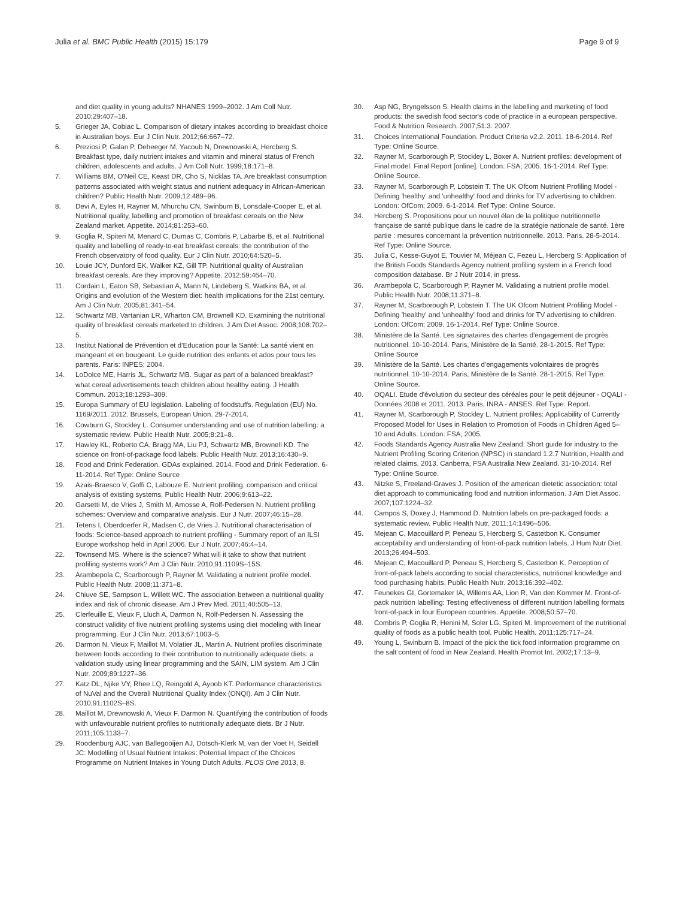Julia et al. BMC Public Health (2015) 15:179 Page 9 of 9
and diet quality in young adults? NHANES 1999–2002. J Am Coll Nutr. 2010;29:407–18.
5. Grieger JA, Cobiac L. Comparison of dietary intakes according to breakfast choice in Australian boys. Eur J Clin Nutr. 2012;66:667–72.
6. Preziosi P, Galan P, Deheeger M, Yacoub N, Drewnowski A, Hercberg S. Breakfast type, daily nutrient intakes and vitamin and mineral status of French children, adolescents and adults. J Am Coll Nutr. 1999;18:171–8.
7. Williams BM, O'Neil CE, Keast DR, Cho S, Nicklas TA. Are breakfast consumption patterns associated with weight status and nutrient adequacy in African-American children? Public Health Nutr. 2009;12:489–96.
8. Devi A, Eyles H, Rayner M, Mhurchu CN, Swinburn B, Lonsdale-Cooper E, et al. Nutritional quality, labelling and promotion of breakfast cereals on the New Zealand market. Appetite. 2014;81:253–60.
9. Goglia R, Spiteri M, Menard C, Dumas C, Combris P, Labarbe B, et al. Nutritional quality and labelling of ready-to-eat breakfast cereals: the contribution of the French observatory of food quality. Eur J Clin Nutr. 2010;64:S20–5.
10. Louie JCY, Dunford EK, Walker KZ, Gill TP. Nutritional quality of Australian breakfast cereals. Are they improving? Appetite. 2012;59:464–70.
11. Cordain L, Eaton SB, Sebastian A, Mann N, Lindeberg S, Watkins BA, et al. Origins and evolution of the Western diet: health implications for the 21st century. Am J Clin Nutr. 2005;81:341–54.
12. Schwartz MB, Vartanian LR, Wharton CM, Brownell KD. Examining the nutritional quality of breakfast cereals marketed to children. J Am Diet Assoc. 2008;108:702–5.
13. Institut National de Prévention et d'Education pour la Santé: La santé vient en mangeant et en bougeant. Le guide nutrition des enfants et ados pour tous les parents. Paris: INPES; 2004.
14. LoDolce ME, Harris JL, Schwartz MB. Sugar as part of a balanced breakfast? what cereal advertisements teach children about healthy eating. J Health Commun. 2013;18:1293–309.
15. Europa Summary of EU legislation. Labeling of foodstuffs. Regulation (EU) No. 1169/2011. 2012. Brussels, European Union. 29-7-2014.
16. Cowburn G, Stockley L. Consumer understanding and use of nutrition labelling: a systematic review. Public Health Nutr. 2005;8:21–8.
17. Hawley KL, Roberto CA, Bragg MA, Liu PJ, Schwartz MB, Brownell KD. The science on front-of-package food labels. Public Health Nutr. 2013;16:430–9.
18. Food and Drink Federation. GDAs explained. 2014. Food and Drink Federation. 6-11-2014. Ref Type: Online Source
19. Azais-Braesco V, Goffi C, Labouze E. Nutrient profiling: comparison and critical analysis of existing systems. Public Health Nutr. 2006;9:613–22.
20. Garsetti M, de Vries J, Smith M, Amosse A, Rolf-Pedersen N. Nutrient profiling schemes: Overview and comparative analysis. Eur J Nutr. 2007;46:15–28.
21. Tetens I, Oberdoerfer R, Madsen C, de Vries J. Nutritional characterisation of foods: Science-based approach to nutrient profiling - Summary report of an ILSI Europe workshop held in April 2006. Eur J Nutr. 2007;46:4–14.
22. Townsend MS. Where is the science? What will it take to show that nutrient profiling systems work? Am J Clin Nutr. 2010;91:1109S–15S.
23. Arambepola C, Scarborough P, Rayner M. Validating a nutrient profile model. Public Health Nutr. 2008;11:371–8.
24. Chiuve SE, Sampson L, Willett WC. The association between a nutritional quality index and risk of chronic disease. Am J Prev Med. 2011;40:505–13.
25. Clerfeuille E, Vieux F, Lluch A, Darmon N, Rolf-Pedersen N. Assessing the construct validity of five nutrient profiling systems using diet modeling with linear programming. Eur J Clin Nutr. 2013;67:1003–5.
26. Darmon N, Vieux F, Maillot M, Volatier JL, Martin A. Nutrient profiles discriminate between foods according to their contribution to nutritionally adequate diets: a validation study using linear programming and the SAIN, LIM system. Am J Clin Nutr. 2009;89:1227–36.
27. Katz DL, Njike VY, Rhee LQ, Reingold A, Ayoob KT. Performance characteristics of NuVal and the Overall Nutritional Quality Index (ONQI). Am J Clin Nutr. 2010;91:1102S–8S.
28. Maillot M, Drewnowski A, Vieux F, Darmon N. Quantifying the contribution of foods with unfavourable nutrient profiles to nutritionally adequate diets. Br J Nutr. 2011;105:1133–7.
29. Roodenburg AJC, van Ballegooijen AJ, Dotsch-Klerk M, van der Voet H, Seidell JC: Modelling of Usual Nutrient Intakes: Potential Impact of the Choices Programme on Nutrient Intakes in Young Dutch Adults. PLOS One 2013, 8.
30. Asp NG, Bryngelsson S. Health claims in the labelling and marketing of food products: the swedish food sector's code of practice in a european perspective. Food & Nutrition Research. 2007;51:3. 2007.
31. Choices International Foundation. Product Criteria v2.2. 2011. 18-6-2014. Ref Type: Online Source.
32. Rayner M, Scarborough P, Stockley L, Boxer A. Nutrient profiles: development of Final model. Final Report [online]. London: FSA; 2005. 16-1-2014. Ref Type: Online Source.
33. Rayner M, Scarborough P, Lobstein T. The UK Ofcom Nutrient Profiling Model - Defining 'healthy' and 'unhealthy' food and drinks for TV advertising to children. London: OfCom; 2009. 6-1-2014. Ref Type: Online Source.
34. Hercberg S. Propositions pour un nouvel élan de la politique nutritionnelle française de santé publique dans le cadre de la stratégie nationale de santé. 1ère partie : mesures concernant la prévention nutritionnelle. 2013. Paris. 28-5-2014. Ref Type: Online Source.
35. Julia C, Kesse-Guyot E, Touvier M, Méjean C, Fezeu L, Hercberg S: Application of the British Foods Standards Agency nutrient profiling system in a French food composition database. Br J Nutr 2014, in press.
36. Arambepola C, Scarborough P, Rayner M. Validating a nutrient profile model. Public Health Nutr. 2008;11:371–8.
37. Rayner M, Scarborough P, Lobstein T. The UK Ofcom Nutrient Profiling Model - Defining 'healthy' and 'unhealthy' food and drinks for TV advertising to children. London: OfCom; 2009. 16-1-2014. Ref Type: Online Source.
38. Ministère de la Santé. Les signataires des chartes d'engagement de progrès nutritionnel. 10-10-2014. Paris, Ministère de la Santé. 28-1-2015. Ref Type: Online Source
39. Ministère de la Santé. Les chartes d'engagements volontaires de progrès nutritionnel. 10-10-2014. Paris, Ministère de la Santé. 28-1-2015. Ref Type: Online Source.
40. OQALI. Etude d'évolution du secteur des céréales pour le petit déjeuner - OQALI - Données 2008 et 2011. 2013. Paris, INRA - ANSES. Ref Type: Report.
41. Rayner M, Scarborough P, Stockley L. Nutrient profiles: Applicability of Currently Proposed Model for Uses in Relation to Promotion of Foods in Children Aged 5–10 and Adults. London: FSA; 2005.
42. Foods Standards Agency Australia New Zealand. Short guide for industry to the Nutrient Profiling Scoring Criterion (NPSC) in standard 1.2.7 Nutrition, Health and related claims. 2013. Canberra, FSA Australia New Zealand. 31-10-2014. Ref Type: Online Source.
43. Nitzke S, Freeland-Graves J. Position of the american dietetic association: total diet approach to communicating food and nutrition information. J Am Diet Assoc. 2007;107:1224–32.
44. Campos S, Doxey J, Hammond D. Nutrition labels on pre-packaged foods: a systematic review. Public Health Nutr. 2011;14:1496–506.
45. Mejean C, Macouillard P, Peneau S, Hercberg S, Castetbon K. Consumer acceptability and understanding of front-of-pack nutrition labels. J Hum Nutr Diet. 2013;26:494–503.
46. Mejean C, Macouillard P, Peneau S, Hercberg S, Castetbon K. Perception of front-of-pack labels according to social characteristics, nutritional knowledge and food purchasing habits. Public Health Nutr. 2013;16:392–402.
47. Feunekes GI, Gortemaker IA, Willems AA, Lion R, Van den Kommer M. Front-of-pack nutrition labelling: Testing effectiveness of different nutrition labelling formats front-of-pack in four European countries. Appetite. 2008;50:57–70.
48. Combris P, Goglia R, Henini M, Soler LG, Spiteri M. Improvement of the nutritional quality of foods as a public health tool. Public Health. 2011;125:717–24.
49. Young L, Swinburn B. Impact of the pick the tick food information programme on the salt content of food in New Zealand. Health Promot Int. 2002;17:13–9.